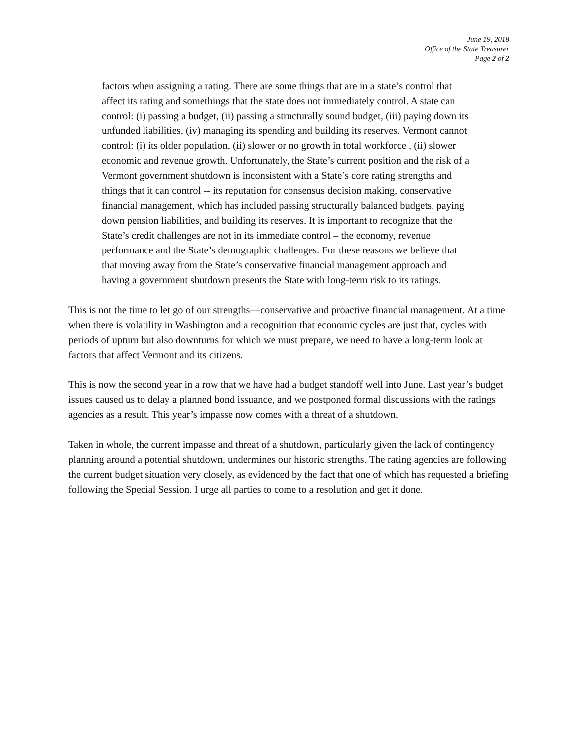June 19, 2018
Office of the State Treasurer
Page 2 of 2
factors when assigning a rating. There are some things that are in a state’s control that affect its rating and somethings that the state does not immediately control. A state can control: (i) passing a budget, (ii) passing a structurally sound budget, (iii) paying down its unfunded liabilities, (iv) managing its spending and building its reserves. Vermont cannot control: (i) its older population, (ii) slower or no growth in total workforce , (ii) slower economic and revenue growth. Unfortunately, the State’s current position and the risk of a Vermont government shutdown is inconsistent with a State’s core rating strengths and things that it can control -- its reputation for consensus decision making, conservative financial management, which has included passing structurally balanced budgets, paying down pension liabilities, and building its reserves. It is important to recognize that the State’s credit challenges are not in its immediate control – the economy, revenue performance and the State’s demographic challenges. For these reasons we believe that that moving away from the State’s conservative financial management approach and having a government shutdown presents the State with long-term risk to its ratings.
This is not the time to let go of our strengths—conservative and proactive financial management. At a time when there is volatility in Washington and a recognition that economic cycles are just that, cycles with periods of upturn but also downturns for which we must prepare, we need to have a long-term look at factors that affect Vermont and its citizens.
This is now the second year in a row that we have had a budget standoff well into June. Last year’s budget issues caused us to delay a planned bond issuance, and we postponed formal discussions with the ratings agencies as a result. This year’s impasse now comes with a threat of a shutdown.
Taken in whole, the current impasse and threat of a shutdown, particularly given the lack of contingency planning around a potential shutdown, undermines our historic strengths. The rating agencies are following the current budget situation very closely, as evidenced by the fact that one of which has requested a briefing following the Special Session. I urge all parties to come to a resolution and get it done.